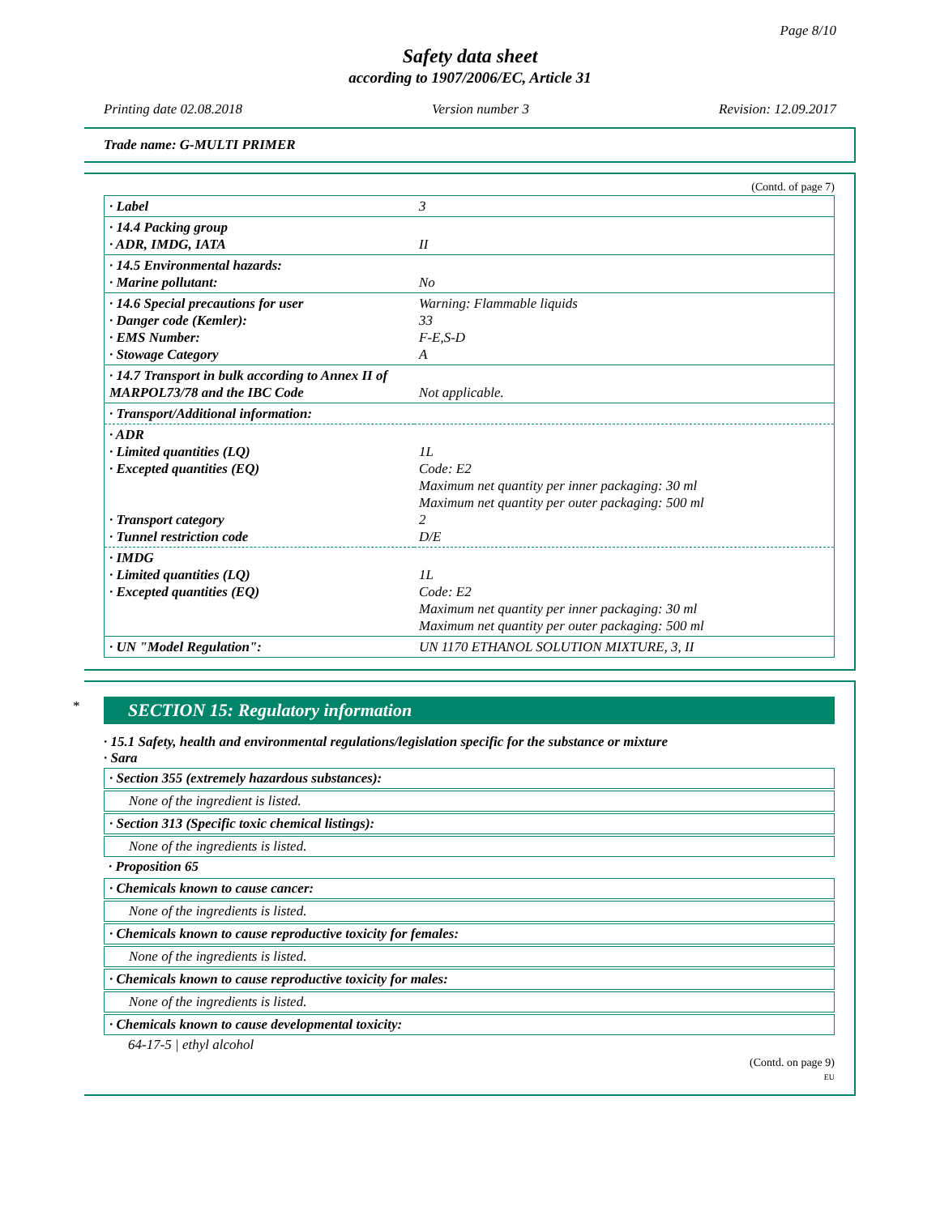Page 8/10
Safety data sheet
according to 1907/2006/EC, Article 31
Printing date 02.08.2018 Version number 3 Revision: 12.09.2017
Trade name: G-MULTI PRIMER
(Contd. of page 7)
| · Label | 3 |
| · 14.4 Packing group · ADR, IMDG, IATA | II |
| · 14.5 Environmental hazards: · Marine pollutant: | No |
| · 14.6 Special precautions for user · Danger code (Kemler): · EMS Number: · Stowage Category | Warning: Flammable liquids 33 F-E,S-D A |
| · 14.7 Transport in bulk according to Annex II of MARPOL73/78 and the IBC Code | Not applicable. |
| · Transport/Additional information: | |
| · ADR · Limited quantities (LQ) · Excepted quantities (EQ) · Transport category · Tunnel restriction code | 1L Code: E2 Maximum net quantity per inner packaging: 30 ml Maximum net quantity per outer packaging: 500 ml 2 D/E |
| · IMDG · Limited quantities (LQ) · Excepted quantities (EQ) | 1L Code: E2 Maximum net quantity per inner packaging: 30 ml Maximum net quantity per outer packaging: 500 ml |
| · UN "Model Regulation": | UN 1170 ETHANOL SOLUTION MIXTURE, 3, II |
*
SECTION 15: Regulatory information
· 15.1 Safety, health and environmental regulations/legislation specific for the substance or mixture
· Sara
· Section 355 (extremely hazardous substances):
None of the ingredient is listed.
· Section 313 (Specific toxic chemical listings):
None of the ingredients is listed.
· Proposition 65
· Chemicals known to cause cancer:
None of the ingredients is listed.
· Chemicals known to cause reproductive toxicity for females:
None of the ingredients is listed.
· Chemicals known to cause reproductive toxicity for males:
None of the ingredients is listed.
· Chemicals known to cause developmental toxicity:
64-17-5 | ethyl alcohol
(Contd. on page 9)
EU